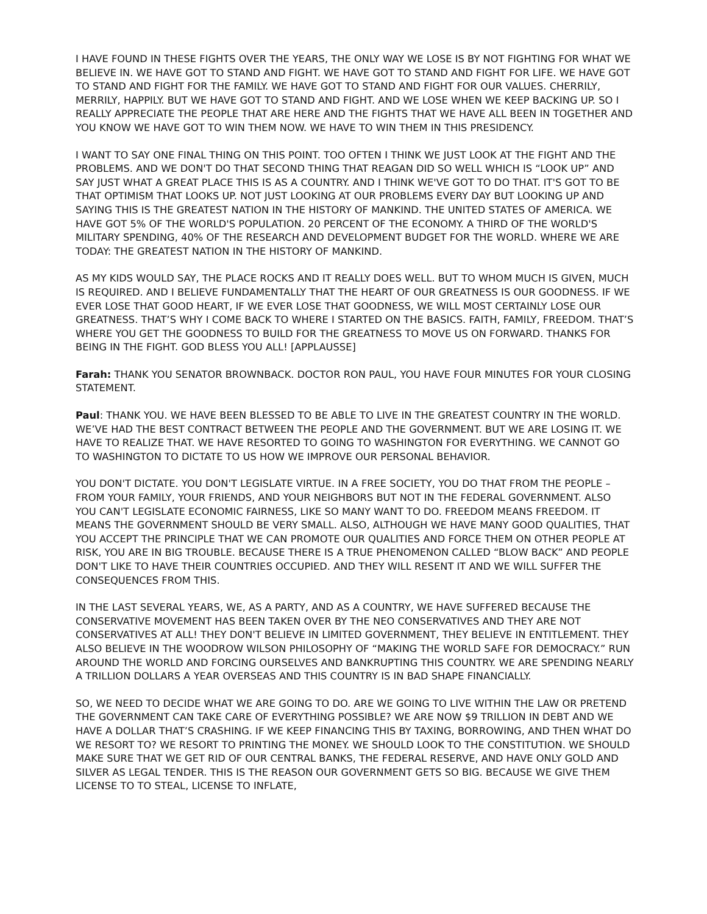I HAVE FOUND IN THESE FIGHTS OVER THE YEARS, THE ONLY WAY WE LOSE IS BY NOT FIGHTING FOR WHAT WE BELIEVE IN. WE HAVE GOT TO STAND AND FIGHT. WE HAVE GOT TO STAND AND FIGHT FOR LIFE. WE HAVE GOT TO STAND AND FIGHT FOR THE FAMILY. WE HAVE GOT TO STAND AND FIGHT FOR OUR VALUES. CHERRILY, MERRILY, HAPPILY. BUT WE HAVE GOT TO STAND AND FIGHT. AND WE LOSE WHEN WE KEEP BACKING UP. SO I REALLY APPRECIATE THE PEOPLE THAT ARE HERE AND THE FIGHTS THAT WE HAVE ALL BEEN IN TOGETHER AND YOU KNOW WE HAVE GOT TO WIN THEM NOW. WE HAVE TO WIN THEM IN THIS PRESIDENCY.
I WANT TO SAY ONE FINAL THING ON THIS POINT. TOO OFTEN I THINK WE JUST LOOK AT THE FIGHT AND THE PROBLEMS. AND WE DON'T DO THAT SECOND THING THAT REAGAN DID SO WELL WHICH IS “LOOK UP” AND SAY JUST WHAT A GREAT PLACE THIS IS AS A COUNTRY. AND I THINK WE'VE GOT TO DO THAT. IT'S GOT TO BE THAT OPTIMISM THAT LOOKS UP. NOT JUST LOOKING AT OUR PROBLEMS EVERY DAY BUT LOOKING UP AND SAYING THIS IS THE GREATEST NATION IN THE HISTORY OF MANKIND. THE UNITED STATES OF AMERICA. WE HAVE GOT 5% OF THE WORLD'S POPULATION. 20 PERCENT OF THE ECONOMY. A THIRD OF THE WORLD'S MILITARY SPENDING, 40% OF THE RESEARCH AND DEVELOPMENT BUDGET FOR THE WORLD. WHERE WE ARE TODAY: THE GREATEST NATION IN THE HISTORY OF MANKIND.
AS MY KIDS WOULD SAY, THE PLACE ROCKS AND IT REALLY DOES WELL. BUT TO WHOM MUCH IS GIVEN, MUCH IS REQUIRED. AND I BELIEVE FUNDAMENTALLY THAT THE HEART OF OUR GREATNESS IS OUR GOODNESS. IF WE EVER LOSE THAT GOOD HEART, IF WE EVER LOSE THAT GOODNESS, WE WILL MOST CERTAINLY LOSE OUR GREATNESS. THAT’S WHY I COME BACK TO WHERE I STARTED ON THE BASICS. FAITH, FAMILY, FREEDOM. THAT’S WHERE YOU GET THE GOODNESS TO BUILD FOR THE GREATNESS TO MOVE US ON FORWARD. THANKS FOR BEING IN THE FIGHT. GOD BLESS YOU ALL! [APPLAUSSE]
Farah: THANK YOU SENATOR BROWNBACK. DOCTOR RON PAUL, YOU HAVE FOUR MINUTES FOR YOUR CLOSING STATEMENT.
Paul: THANK YOU. WE HAVE BEEN BLESSED TO BE ABLE TO LIVE IN THE GREATEST COUNTRY IN THE WORLD. WE’VE HAD THE BEST CONTRACT BETWEEN THE PEOPLE AND THE GOVERNMENT. BUT WE ARE LOSING IT. WE HAVE TO REALIZE THAT. WE HAVE RESORTED TO GOING TO WASHINGTON FOR EVERYTHING. WE CANNOT GO TO WASHINGTON TO DICTATE TO US HOW WE IMPROVE OUR PERSONAL BEHAVIOR.
YOU DON'T DICTATE. YOU DON'T LEGISLATE VIRTUE. IN A FREE SOCIETY, YOU DO THAT FROM THE PEOPLE – FROM YOUR FAMILY, YOUR FRIENDS, AND YOUR NEIGHBORS BUT NOT IN THE FEDERAL GOVERNMENT. ALSO YOU CAN'T LEGISLATE ECONOMIC FAIRNESS, LIKE SO MANY WANT TO DO. FREEDOM MEANS FREEDOM. IT MEANS THE GOVERNMENT SHOULD BE VERY SMALL. ALSO, ALTHOUGH WE HAVE MANY GOOD QUALITIES, THAT YOU ACCEPT THE PRINCIPLE THAT WE CAN PROMOTE OUR QUALITIES AND FORCE THEM ON OTHER PEOPLE AT RISK, YOU ARE IN BIG TROUBLE. BECAUSE THERE IS A TRUE PHENOMENON CALLED “BLOW BACK” AND PEOPLE DON'T LIKE TO HAVE THEIR COUNTRIES OCCUPIED. AND THEY WILL RESENT IT AND WE WILL SUFFER THE CONSEQUENCES FROM THIS.
IN THE LAST SEVERAL YEARS, WE, AS A PARTY, AND AS A COUNTRY, WE HAVE SUFFERED BECAUSE THE CONSERVATIVE MOVEMENT HAS BEEN TAKEN OVER BY THE NEO CONSERVATIVES AND THEY ARE NOT CONSERVATIVES AT ALL! THEY DON'T BELIEVE IN LIMITED GOVERNMENT, THEY BELIEVE IN ENTITLEMENT. THEY ALSO BELIEVE IN THE WOODROW WILSON PHILOSOPHY OF “MAKING THE WORLD SAFE FOR DEMOCRACY.” RUN AROUND THE WORLD AND FORCING OURSELVES AND BANKRUPTING THIS COUNTRY. WE ARE SPENDING NEARLY A TRILLION DOLLARS A YEAR OVERSEAS AND THIS COUNTRY IS IN BAD SHAPE FINANCIALLY.
SO, WE NEED TO DECIDE WHAT WE ARE GOING TO DO. ARE WE GOING TO LIVE WITHIN THE LAW OR PRETEND THE GOVERNMENT CAN TAKE CARE OF EVERYTHING POSSIBLE? WE ARE NOW $9 TRILLION IN DEBT AND WE HAVE A DOLLAR THAT’S CRASHING. IF WE KEEP FINANCING THIS BY TAXING, BORROWING, AND THEN WHAT DO WE RESORT TO? WE RESORT TO PRINTING THE MONEY. WE SHOULD LOOK TO THE CONSTITUTION. WE SHOULD MAKE SURE THAT WE GET RID OF OUR CENTRAL BANKS, THE FEDERAL RESERVE, AND HAVE ONLY GOLD AND SILVER AS LEGAL TENDER. THIS IS THE REASON OUR GOVERNMENT GETS SO BIG. BECAUSE WE GIVE THEM LICENSE TO TO STEAL, LICENSE TO INFLATE,